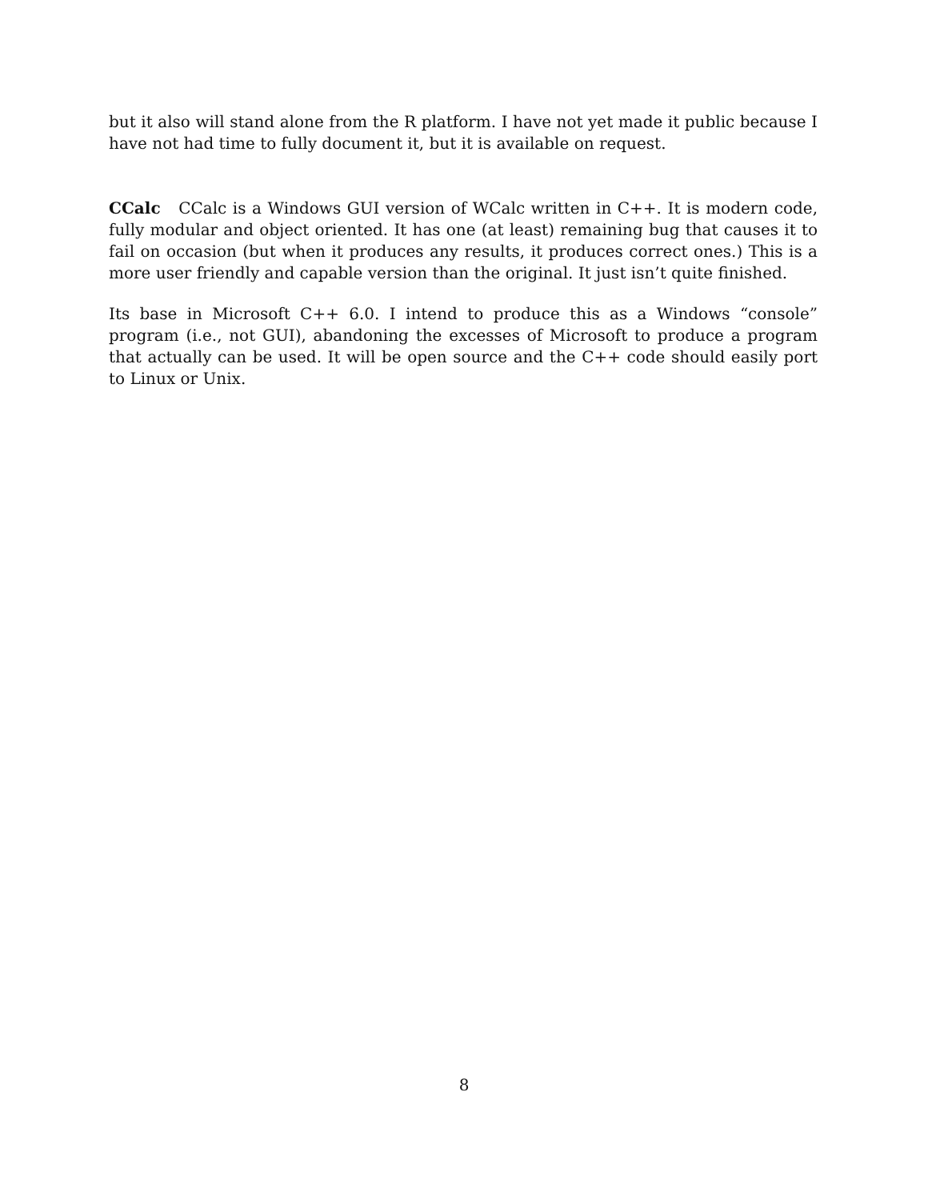but it also will stand alone from the R platform. I have not yet made it public because I have not had time to fully document it, but it is available on request.
CCalc CCalc is a Windows GUI version of WCalc written in C++. It is modern code, fully modular and object oriented. It has one (at least) remaining bug that causes it to fail on occasion (but when it produces any results, it produces correct ones.) This is a more user friendly and capable version than the original. It just isn’t quite finished.
Its base in Microsoft C++ 6.0. I intend to produce this as a Windows “console” program (i.e., not GUI), abandoning the excesses of Microsoft to produce a program that actually can be used. It will be open source and the C++ code should easily port to Linux or Unix.
8